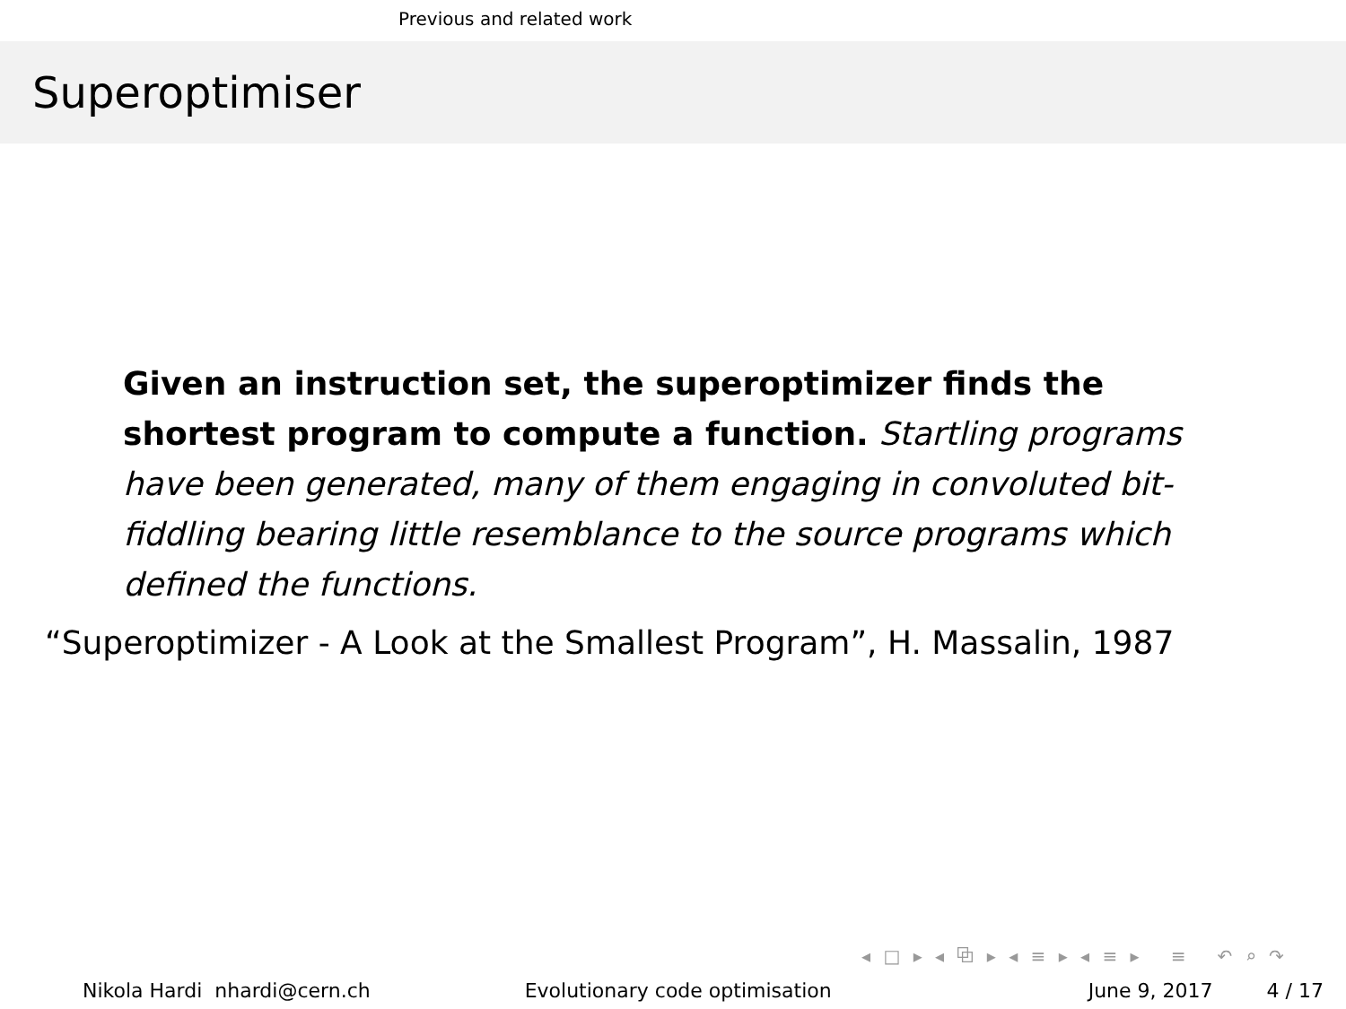Previous and related work
Superoptimiser
Given an instruction set, the superoptimizer finds the shortest program to compute a function. Startling programs have been generated, many of them engaging in convoluted bit-fiddling bearing little resemblance to the source programs which defined the functions.
“Superoptimizer - A Look at the Smallest Program”, H. Massalin, 1987
◂ □ ▸ ◂ ⧉ ▸ ◂ ≡ ▸ ◂ ≡ ▸ ≡ ↶ ⌕ ↷
Nikola Hardi nhardi@cern.ch Evolutionary code optimisation June 9, 2017 4 / 17